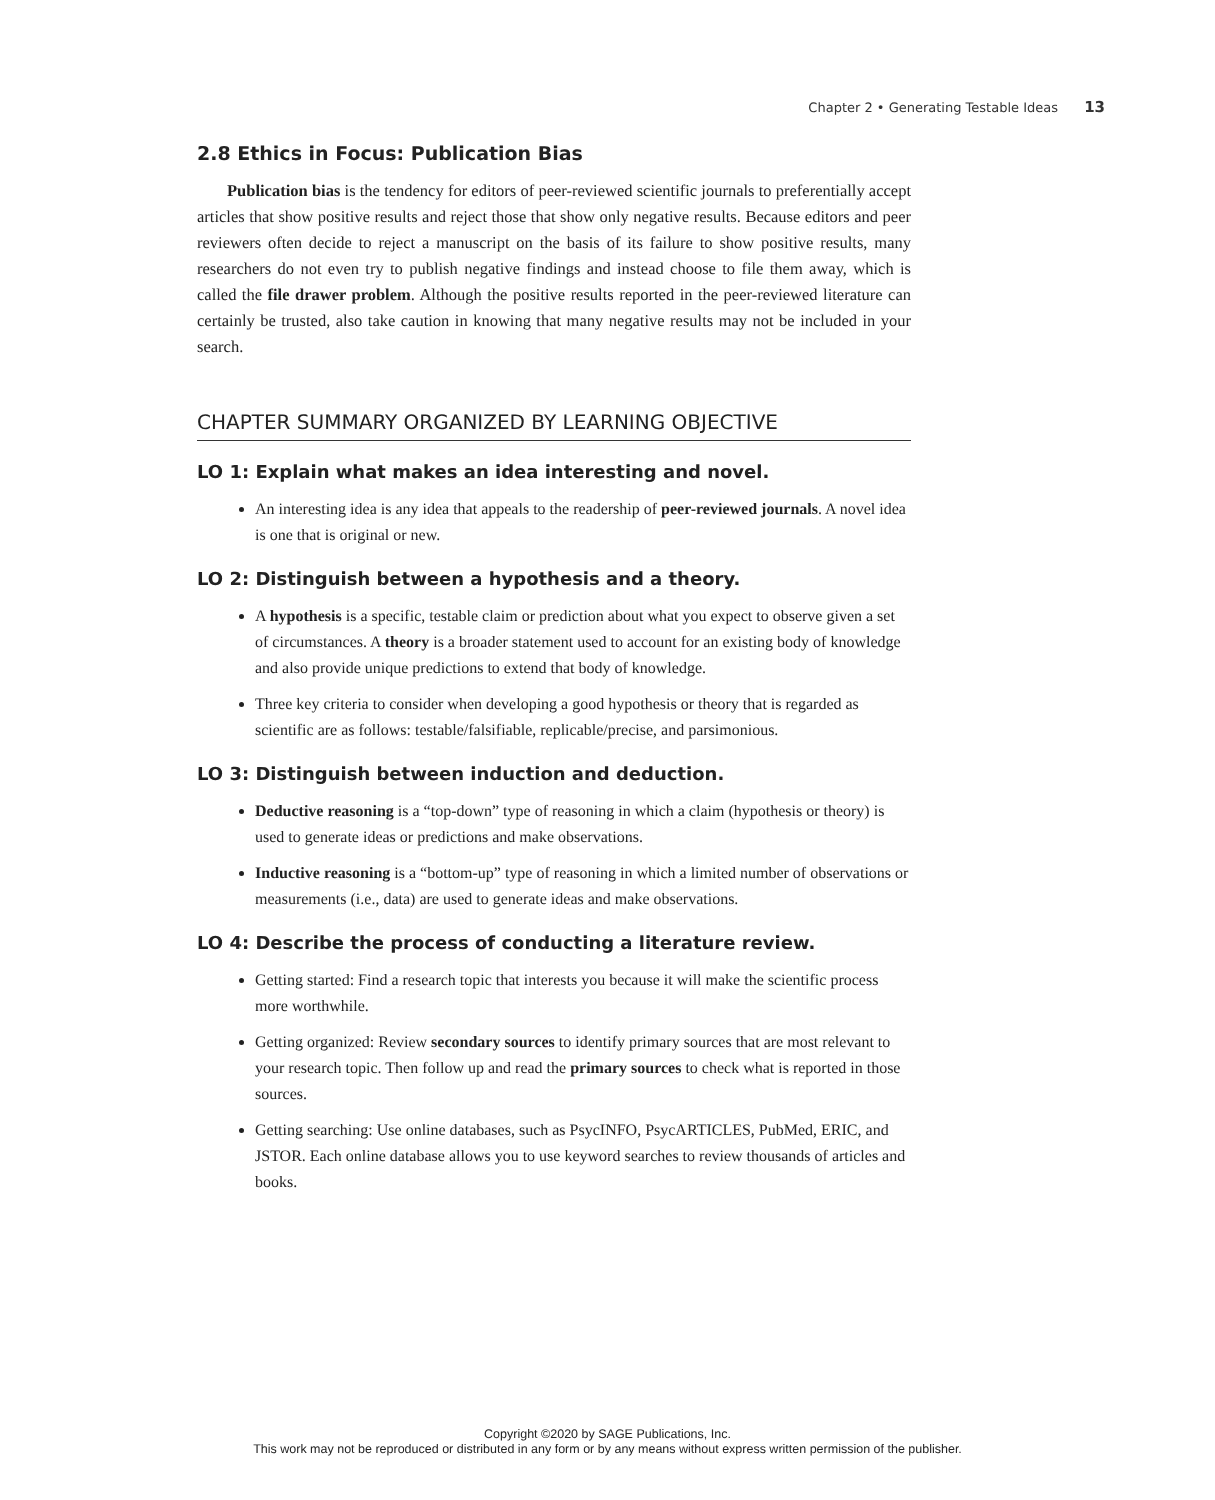Chapter 2 • Generating Testable Ideas 13
2.8 Ethics in Focus: Publication Bias
Publication bias is the tendency for editors of peer-reviewed scientific journals to preferentially accept articles that show positive results and reject those that show only negative results. Because editors and peer reviewers often decide to reject a manuscript on the basis of its failure to show positive results, many researchers do not even try to publish negative findings and instead choose to file them away, which is called the file drawer problem. Although the positive results reported in the peer-reviewed literature can certainly be trusted, also take caution in knowing that many negative results may not be included in your search.
CHAPTER SUMMARY ORGANIZED BY LEARNING OBJECTIVE
LO 1: Explain what makes an idea interesting and novel.
An interesting idea is any idea that appeals to the readership of peer-reviewed journals. A novel idea is one that is original or new.
LO 2: Distinguish between a hypothesis and a theory.
A hypothesis is a specific, testable claim or prediction about what you expect to observe given a set of circumstances. A theory is a broader statement used to account for an existing body of knowledge and also provide unique predictions to extend that body of knowledge.
Three key criteria to consider when developing a good hypothesis or theory that is regarded as scientific are as follows: testable/falsifiable, replicable/precise, and parsimonious.
LO 3: Distinguish between induction and deduction.
Deductive reasoning is a “top-down” type of reasoning in which a claim (hypothesis or theory) is used to generate ideas or predictions and make observations.
Inductive reasoning is a “bottom-up” type of reasoning in which a limited number of observations or measurements (i.e., data) are used to generate ideas and make observations.
LO 4: Describe the process of conducting a literature review.
Getting started: Find a research topic that interests you because it will make the scientific process more worthwhile.
Getting organized: Review secondary sources to identify primary sources that are most relevant to your research topic. Then follow up and read the primary sources to check what is reported in those sources.
Getting searching: Use online databases, such as PsycINFO, PsycARTICLES, PubMed, ERIC, and JSTOR. Each online database allows you to use keyword searches to review thousands of articles and books.
Copyright ©2020 by SAGE Publications, Inc.
This work may not be reproduced or distributed in any form or by any means without express written permission of the publisher.